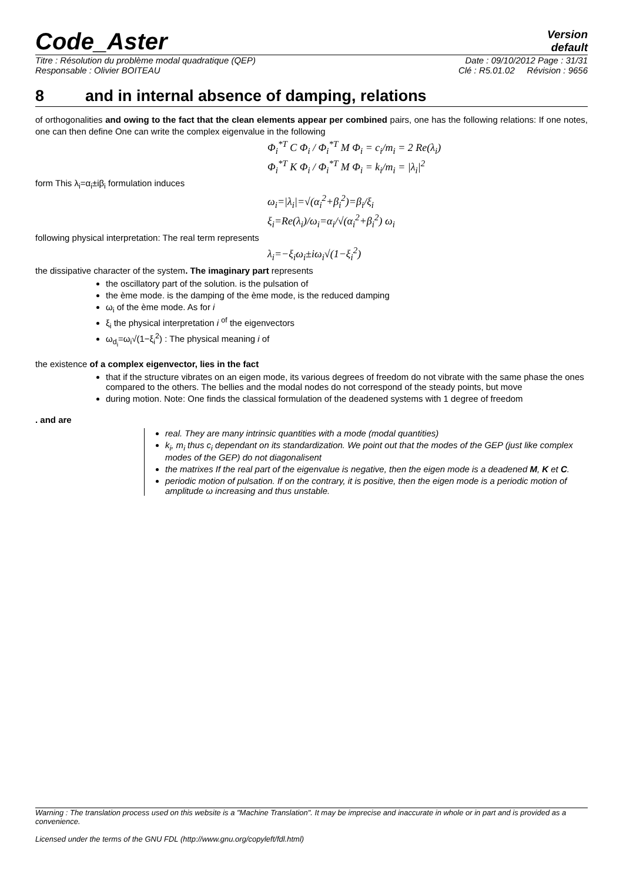Code_Aster
Version
default
Titre : Résolution du problème modal quadratique (QEP) Date : 09/10/2012 Page : 31/31
Responsable : Olivier BOITEAU Clé : R5.01.02 Révision : 9656
8 and in internal absence of damping, relations
of orthogonalities and owing to the fact that the clean elements appear per combined pairs, one has the following relations: If one notes, one can then define One can write the complex eigenvalue in the following
Φ<sub>i</sub><sup>*T</sup> C Φ<sub>i</sub> / Φ<sub>i</sub><sup>*T</sup> M Φ<sub>i</sub> = c<sub>i</sub>/m<sub>i</sub> = 2 Re(λ<sub>i</sub>)
Φ<sub>i</sub><sup>*T</sup> K Φ<sub>i</sub> / Φ<sub>i</sub><sup>*T</sup> M Φ<sub>i</sub> = k<sub>i</sub>/m<sub>i</sub> = |λ<sub>i</sub>|<sup>2</sup>
form This λ<sub>i</sub>=α<sub>i</sub>±iβ<sub>i</sub> formulation induces
ω<sub>i</sub>=|λ<sub>i</sub>|=√(α<sub>i</sub><sup>2</sup>+β<sub>i</sub><sup>2</sup>)=β<sub>i</sub>/ξ<sub>i</sub>
ξ<sub>i</sub>=Re(λ<sub>i</sub>)/ω<sub>i</sub>=α<sub>i</sub>/√(α<sub>i</sub><sup>2</sup>+β<sub>i</sub><sup>2</sup>) ω<sub>i</sub>
following physical interpretation: The real term represents
λ<sub>i</sub>=−ξ<sub>i</sub>ω<sub>i</sub>±iω<sub>i</sub>√(1−ξ<sub>i</sub><sup>2</sup>)
the dissipative character of the system. The imaginary part represents
the oscillatory part of the solution. is the pulsation of
the ème mode. is the damping of the ème mode, is the reduced damping
ω<sub>i</sub> of the ème mode. As for i
ξ<sub>i</sub> the physical interpretation i <sup>of</sup> the eigenvectors
ω<sub>d<sub>i</sub></sub>=ω<sub>i</sub>√(1−ξ<sub>i</sub><sup>2</sup>) : The physical meaning i of
the existence of a complex eigenvector, lies in the fact
that if the structure vibrates on an eigen mode, its various degrees of freedom do not vibrate with the same phase the ones compared to the others. The bellies and the modal nodes do not correspond of the steady points, but move
during motion. Note: One finds the classical formulation of the deadened systems with 1 degree of freedom
. and are
real. They are many intrinsic quantities with a mode (modal quantities)
k<sub>i</sub>, m<sub>i</sub> thus c<sub>i</sub> dependant on its standardization. We point out that the modes of the GEP (just like complex modes of the GEP) do not diagonalisent
the matrixes If the real part of the eigenvalue is negative, then the eigen mode is a deadened M, K et C.
periodic motion of pulsation. If on the contrary, it is positive, then the eigen mode is a periodic motion of amplitude ω increasing and thus unstable.
Warning : The translation process used on this website is a "Machine Translation". It may be imprecise and inaccurate in whole or in part and is provided as a convenience.
Licensed under the terms of the GNU FDL (http://www.gnu.org/copyleft/fdl.html)